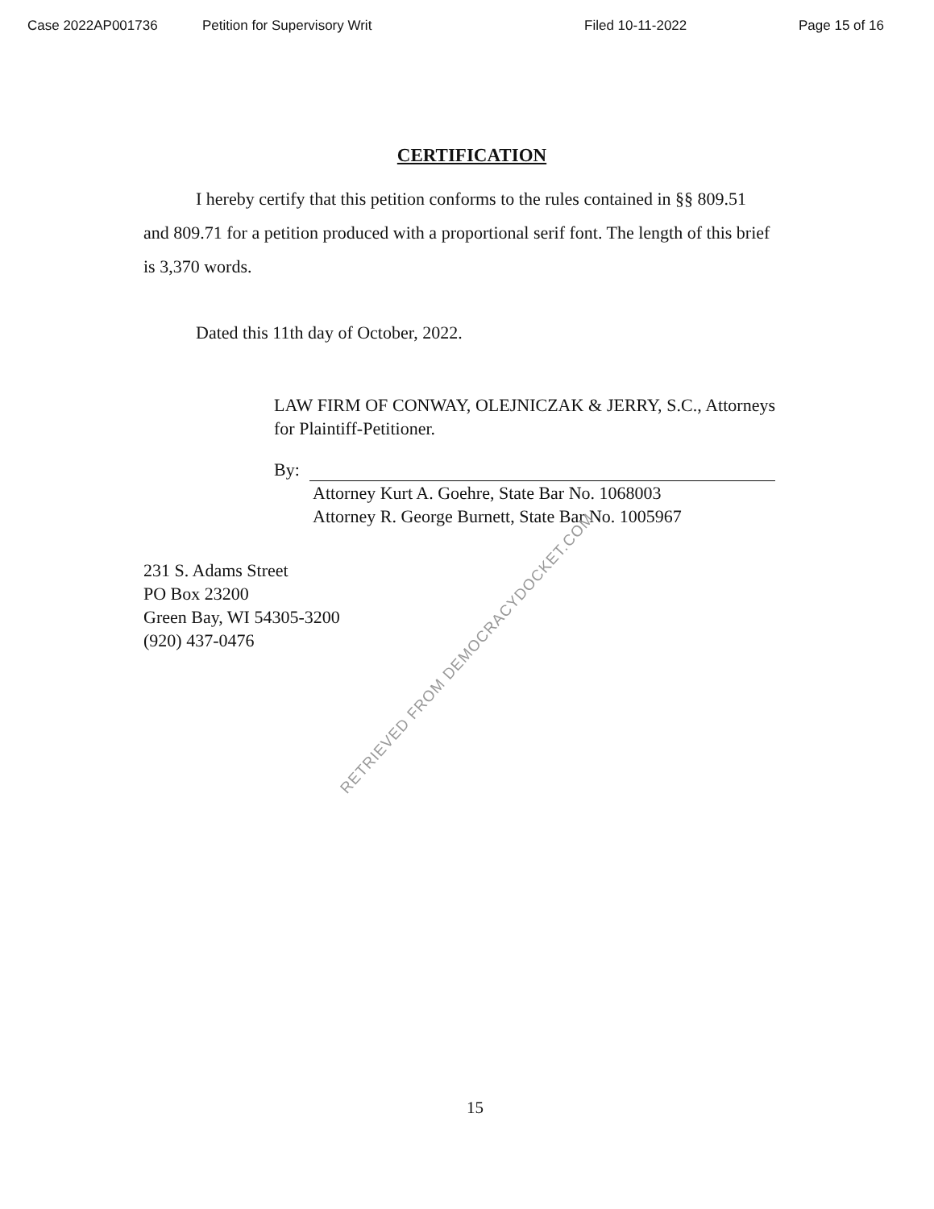Case 2022AP001736 Petition for Supervisory Writ Filed 10-11-2022 Page 15 of 16
CERTIFICATION
I hereby certify that this petition conforms to the rules contained in §§ 809.51 and 809.71 for a petition produced with a proportional serif font. The length of this brief is 3,370 words.
Dated this 11th day of October, 2022.
LAW FIRM OF CONWAY, OLEJNICZAK & JERRY, S.C., Attorneys for Plaintiff-Petitioner.
By:
Attorney Kurt A. Goehre, State Bar No. 1068003
Attorney R. George Burnett, State Bar No. 1005967
231 S. Adams Street
PO Box 23200
Green Bay, WI 54305-3200
(920) 437-0476
RETRIEVED FROM DEMOCRACYDOCKET.COM
15